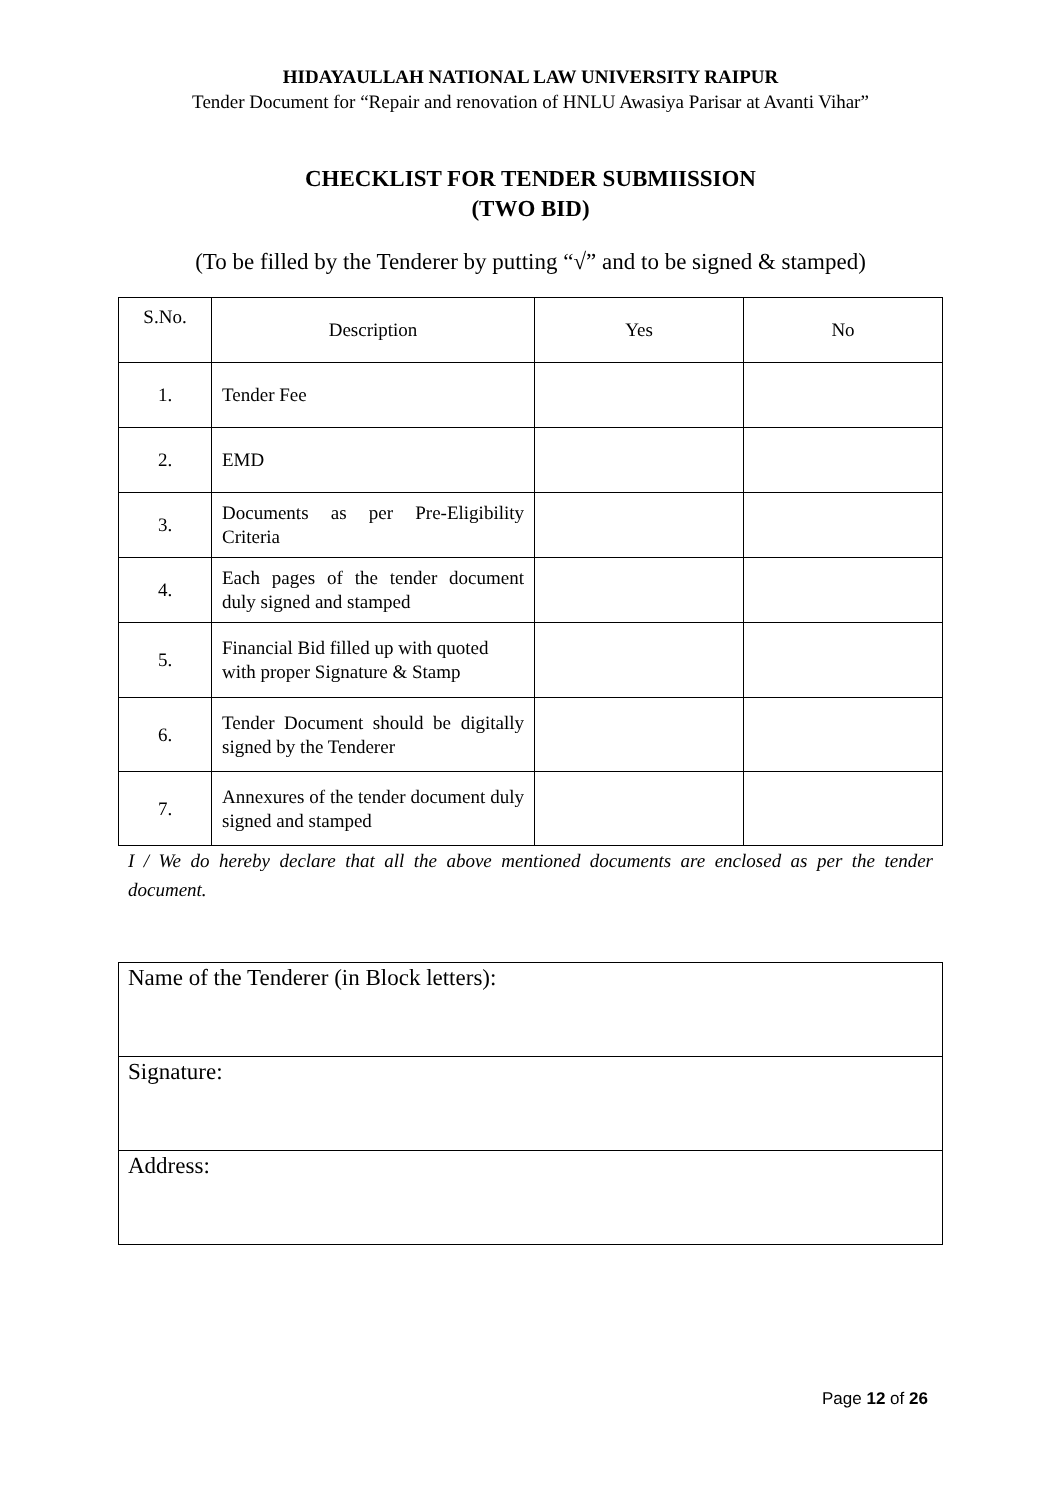HIDAYAULLAH NATIONAL LAW UNIVERSITY RAIPUR
Tender Document for “Repair and renovation of HNLU Awasiya Parisar at Avanti Vihar”
CHECKLIST FOR TENDER SUBMIISSION
(TWO BID)
(To be filled by the Tenderer by putting “√” and to be signed & stamped)
| S.No. | Description | Yes | No |
| --- | --- | --- | --- |
| 1. | Tender Fee | | |
| 2. | EMD | | |
| 3. | Documents as per Pre-Eligibility Criteria | | |
| 4. | Each pages of the tender document duly signed and stamped | | |
| 5. | Financial Bid filled up with quoted with proper Signature & Stamp | | |
| 6. | Tender Document should be digitally signed by the Tenderer | | |
| 7. | Annexures of the tender document duly signed and stamped | | |
I / We do hereby declare that all the above mentioned documents are enclosed as per the tender document.
| Name of the Tenderer (in Block letters): |
| Signature: |
| Address: |
Page 12 of 26